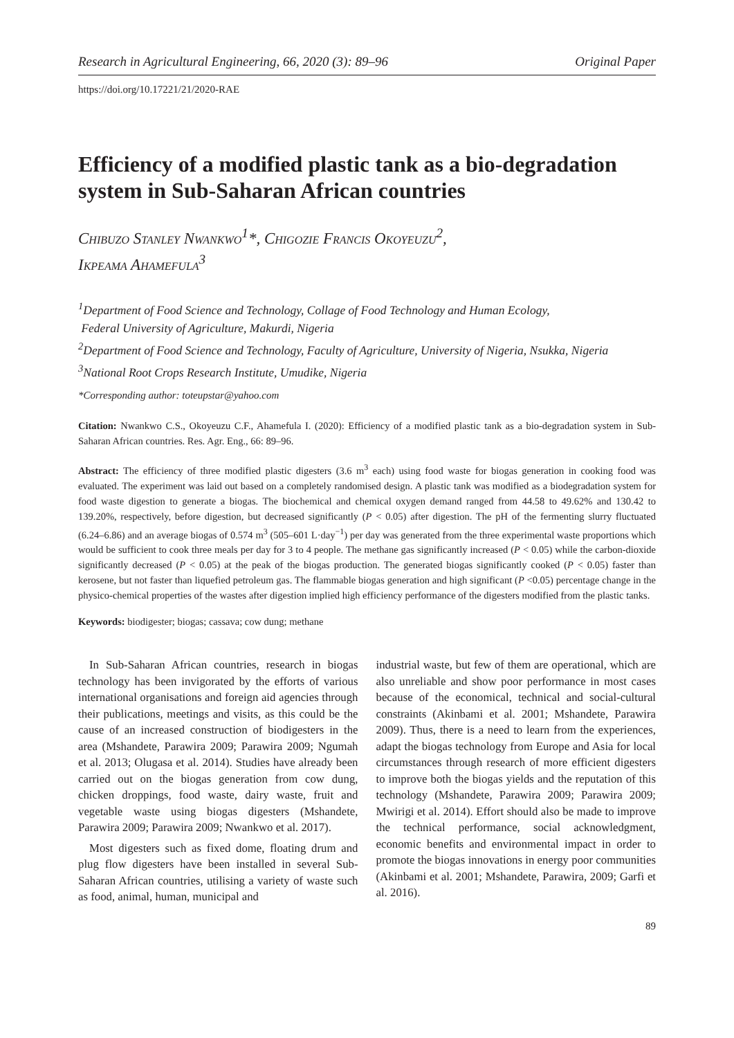Research in Agricultural Engineering, 66, 2020 (3): 89–96 Original Paper
https://doi.org/10.17221/21/2020-RAE
Efficiency of a modified plastic tank as a bio-degradation system in Sub-Saharan African countries
Chibuzo Stanley Nwankwo<sup>1</sup>*, Chigozie Francis Okoyeuzu<sup>2</sup>,
Ikpeama Ahamefula<sup>3</sup>
<sup>1</sup> Department of Food Science and Technology, Collage of Food Technology and Human Ecology,
Federal University of Agriculture, Makurdi, Nigeria
<sup>2</sup> Department of Food Science and Technology, Faculty of Agriculture, University of Nigeria, Nsukka, Nigeria
<sup>3</sup> National Root Crops Research Institute, Umudike, Nigeria
*Corresponding author: toteupstar@yahoo.com
Citation: Nwankwo C.S., Okoyeuzu C.F., Ahamefula I. (2020): Efficiency of a modified plastic tank as a bio-degradation system in Sub-Saharan African countries. Res. Agr. Eng., 66: 89–96.
Abstract: The efficiency of three modified plastic digesters (3.6 m<sup>3</sup> each) using food waste for biogas generation in cooking food was evaluated. The experiment was laid out based on a completely randomised design. A plastic tank was modified as a biodegradation system for food waste digestion to generate a biogas. The biochemical and chemical oxygen demand ranged from 44.58 to 49.62% and 130.42 to 139.20%, respectively, before digestion, but decreased significantly (P < 0.05) after digestion. The pH of the fermenting slurry fluctuated (6.24–6.86) and an average biogas of 0.574 m<sup>3</sup> (505–601 L·day<sup>−1</sup>) per day was generated from the three experimental waste proportions which would be sufficient to cook three meals per day for 3 to 4 people. The methane gas significantly increased (P < 0.05) while the carbon-dioxide significantly decreased (P < 0.05) at the peak of the biogas production. The generated biogas significantly cooked (P < 0.05) faster than kerosene, but not faster than liquefied petroleum gas. The flammable biogas generation and high significant (P <0.05) percentage change in the physico-chemical properties of the wastes after digestion implied high efficiency performance of the digesters modified from the plastic tanks.
Keywords: biodigester; biogas; cassava; cow dung; methane
In Sub-Saharan African countries, research in biogas technology has been invigorated by the efforts of various international organisations and foreign aid agencies through their publications, meetings and visits, as this could be the cause of an increased construction of biodigesters in the area (Mshandete, Parawira 2009; Parawira 2009; Ngumah et al. 2013; Olugasa et al. 2014). Studies have already been carried out on the biogas generation from cow dung, chicken droppings, food waste, dairy waste, fruit and vegetable waste using biogas digesters (Mshandete, Parawira 2009; Parawira 2009; Nwankwo et al. 2017).
Most digesters such as fixed dome, floating drum and plug flow digesters have been installed in several Sub-Saharan African countries, utilising a variety of waste such as food, animal, human, municipal and
industrial waste, but few of them are operational, which are also unreliable and show poor performance in most cases because of the economical, technical and social-cultural constraints (Akinbami et al. 2001; Mshandete, Parawira 2009). Thus, there is a need to learn from the experiences, adapt the biogas technology from Europe and Asia for local circumstances through research of more efficient digesters to improve both the biogas yields and the reputation of this technology (Mshandete, Parawira 2009; Parawira 2009; Mwirigi et al. 2014). Effort should also be made to improve the technical performance, social acknowledgment, economic benefits and environmental impact in order to promote the biogas innovations in energy poor communities (Akinbami et al. 2001; Mshandete, Parawira, 2009; Garfi et al. 2016).
89